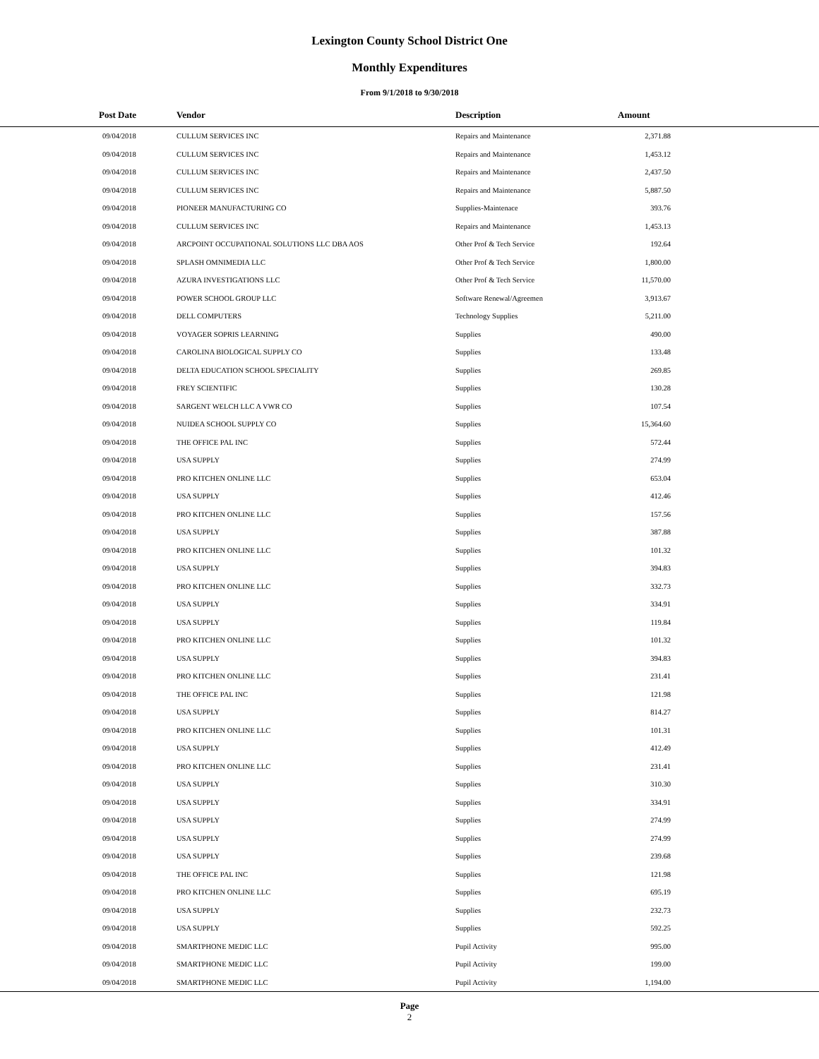Lexington County School District One
Monthly Expenditures
From 9/1/2018 to 9/30/2018
| Post Date | Vendor | Description | Amount | |
| --- | --- | --- | --- | --- |
| 09/04/2018 | CULLUM SERVICES INC | Repairs and Maintenance | 2,371.88 | |
| 09/04/2018 | CULLUM SERVICES INC | Repairs and Maintenance | 1,453.12 | |
| 09/04/2018 | CULLUM SERVICES INC | Repairs and Maintenance | 2,437.50 | |
| 09/04/2018 | CULLUM SERVICES INC | Repairs and Maintenance | 5,887.50 | |
| 09/04/2018 | PIONEER MANUFACTURING CO | Supplies-Maintenace | 393.76 | |
| 09/04/2018 | CULLUM SERVICES INC | Repairs and Maintenance | 1,453.13 | |
| 09/04/2018 | ARCPOINT OCCUPATIONAL SOLUTIONS LLC DBA AOS | Other Prof & Tech Service | 192.64 | |
| 09/04/2018 | SPLASH OMNIMEDIA LLC | Other Prof & Tech Service | 1,800.00 | |
| 09/04/2018 | AZURA INVESTIGATIONS LLC | Other Prof & Tech Service | 11,570.00 | |
| 09/04/2018 | POWER SCHOOL GROUP LLC | Software Renewal/Agreemen | 3,913.67 | |
| 09/04/2018 | DELL COMPUTERS | Technology Supplies | 5,211.00 | |
| 09/04/2018 | VOYAGER SOPRIS LEARNING | Supplies | 490.00 | |
| 09/04/2018 | CAROLINA BIOLOGICAL SUPPLY CO | Supplies | 133.48 | |
| 09/04/2018 | DELTA EDUCATION SCHOOL SPECIALITY | Supplies | 269.85 | |
| 09/04/2018 | FREY SCIENTIFIC | Supplies | 130.28 | |
| 09/04/2018 | SARGENT WELCH LLC A VWR CO | Supplies | 107.54 | |
| 09/04/2018 | NUIDEA SCHOOL SUPPLY CO | Supplies | 15,364.60 | |
| 09/04/2018 | THE OFFICE PAL INC | Supplies | 572.44 | |
| 09/04/2018 | USA SUPPLY | Supplies | 274.99 | |
| 09/04/2018 | PRO KITCHEN ONLINE LLC | Supplies | 653.04 | |
| 09/04/2018 | USA SUPPLY | Supplies | 412.46 | |
| 09/04/2018 | PRO KITCHEN ONLINE LLC | Supplies | 157.56 | |
| 09/04/2018 | USA SUPPLY | Supplies | 387.88 | |
| 09/04/2018 | PRO KITCHEN ONLINE LLC | Supplies | 101.32 | |
| 09/04/2018 | USA SUPPLY | Supplies | 394.83 | |
| 09/04/2018 | PRO KITCHEN ONLINE LLC | Supplies | 332.73 | |
| 09/04/2018 | USA SUPPLY | Supplies | 334.91 | |
| 09/04/2018 | USA SUPPLY | Supplies | 119.84 | |
| 09/04/2018 | PRO KITCHEN ONLINE LLC | Supplies | 101.32 | |
| 09/04/2018 | USA SUPPLY | Supplies | 394.83 | |
| 09/04/2018 | PRO KITCHEN ONLINE LLC | Supplies | 231.41 | |
| 09/04/2018 | THE OFFICE PAL INC | Supplies | 121.98 | |
| 09/04/2018 | USA SUPPLY | Supplies | 814.27 | |
| 09/04/2018 | PRO KITCHEN ONLINE LLC | Supplies | 101.31 | |
| 09/04/2018 | USA SUPPLY | Supplies | 412.49 | |
| 09/04/2018 | PRO KITCHEN ONLINE LLC | Supplies | 231.41 | |
| 09/04/2018 | USA SUPPLY | Supplies | 310.30 | |
| 09/04/2018 | USA SUPPLY | Supplies | 334.91 | |
| 09/04/2018 | USA SUPPLY | Supplies | 274.99 | |
| 09/04/2018 | USA SUPPLY | Supplies | 274.99 | |
| 09/04/2018 | USA SUPPLY | Supplies | 239.68 | |
| 09/04/2018 | THE OFFICE PAL INC | Supplies | 121.98 | |
| 09/04/2018 | PRO KITCHEN ONLINE LLC | Supplies | 695.19 | |
| 09/04/2018 | USA SUPPLY | Supplies | 232.73 | |
| 09/04/2018 | USA SUPPLY | Supplies | 592.25 | |
| 09/04/2018 | SMARTPHONE MEDIC LLC | Pupil Activity | 995.00 | |
| 09/04/2018 | SMARTPHONE MEDIC LLC | Pupil Activity | 199.00 | |
| 09/04/2018 | SMARTPHONE MEDIC LLC | Pupil Activity | 1,194.00 | |
Page
2